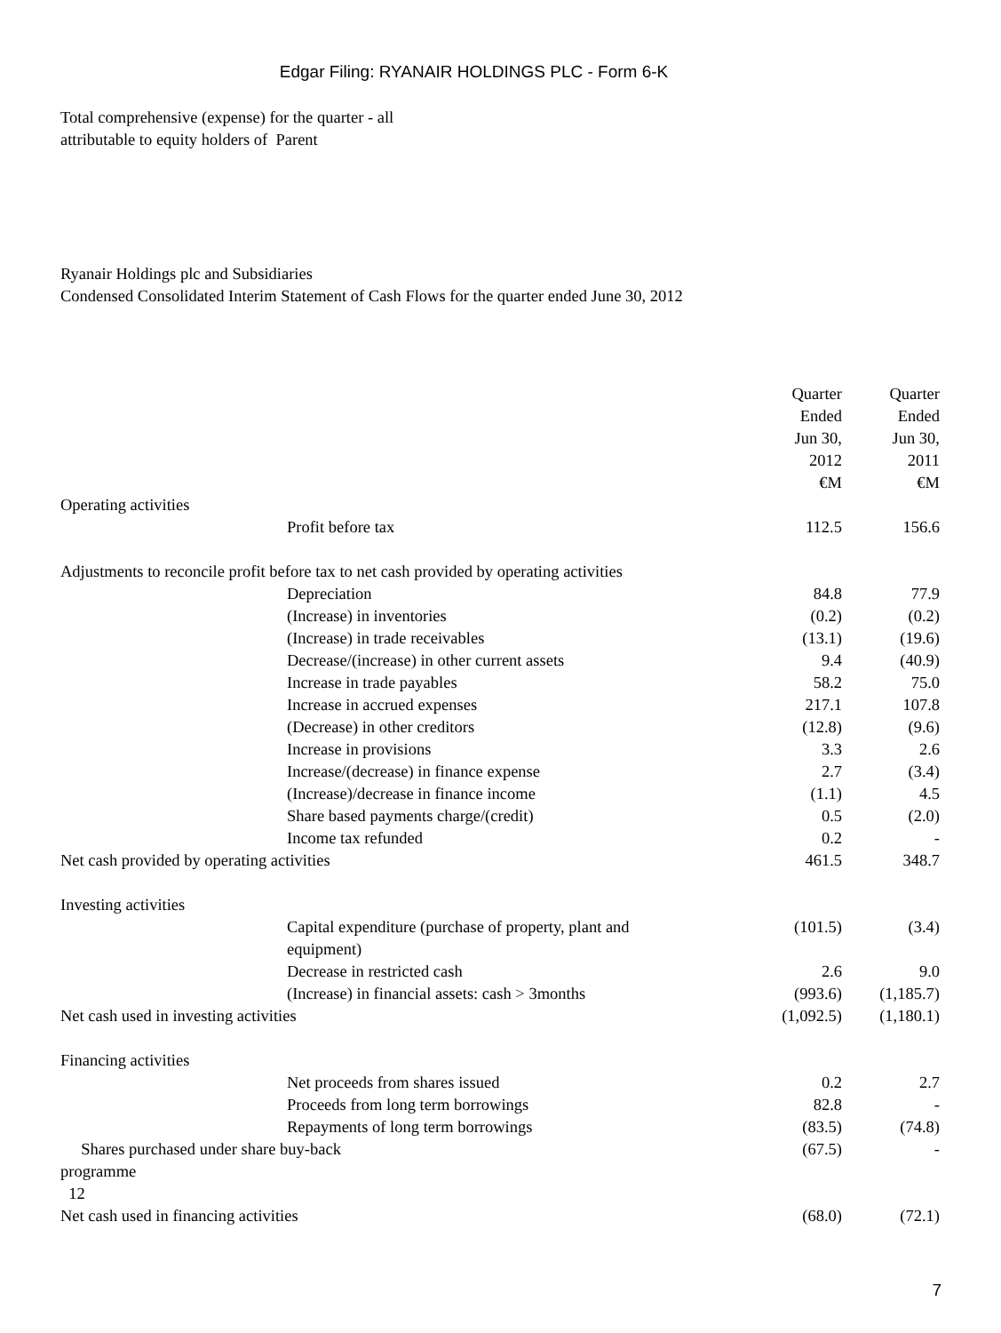Edgar Filing: RYANAIR HOLDINGS PLC - Form 6-K
Total comprehensive (expense) for the quarter - all
attributable to equity holders of Parent
Ryanair Holdings plc and Subsidiaries
Condensed Consolidated Interim Statement of Cash Flows for the quarter ended June 30, 2012
| | Quarter Ended Jun 30, 2012 €M | Quarter Ended Jun 30, 2011 €M |
| Operating activities | | |
| Profit before tax | 112.5 | 156.6 |
| Adjustments to reconcile profit before tax to net cash provided by operating activities | | |
| Depreciation | 84.8 | 77.9 |
| (Increase) in inventories | (0.2) | (0.2) |
| (Increase) in trade receivables | (13.1) | (19.6) |
| Decrease/(increase) in other current assets | 9.4 | (40.9) |
| Increase in trade payables | 58.2 | 75.0 |
| Increase in accrued expenses | 217.1 | 107.8 |
| (Decrease) in other creditors | (12.8) | (9.6) |
| Increase in provisions | 3.3 | 2.6 |
| Increase/(decrease) in finance expense | 2.7 | (3.4) |
| (Increase)/decrease in finance income | (1.1) | 4.5 |
| Share based payments charge/(credit) | 0.5 | (2.0) |
| Income tax refunded | 0.2 | - |
| Net cash provided by operating activities | 461.5 | 348.7 |
| Investing activities | | |
| Capital expenditure (purchase of property, plant and equipment) | (101.5) | (3.4) |
| Decrease in restricted cash | 2.6 | 9.0 |
| (Increase) in financial assets: cash > 3months | (993.6) | (1,185.7) |
| Net cash used in investing activities | (1,092.5) | (1,180.1) |
| Financing activities | | |
| Net proceeds from shares issued | 0.2 | 2.7 |
| Proceeds from long term borrowings | 82.8 | - |
| Repayments of long term borrowings | (83.5) | (74.8) |
| Shares purchased under share buy-back programme 12 | (67.5) | - |
| Net cash used in financing activities | (68.0) | (72.1) |
7